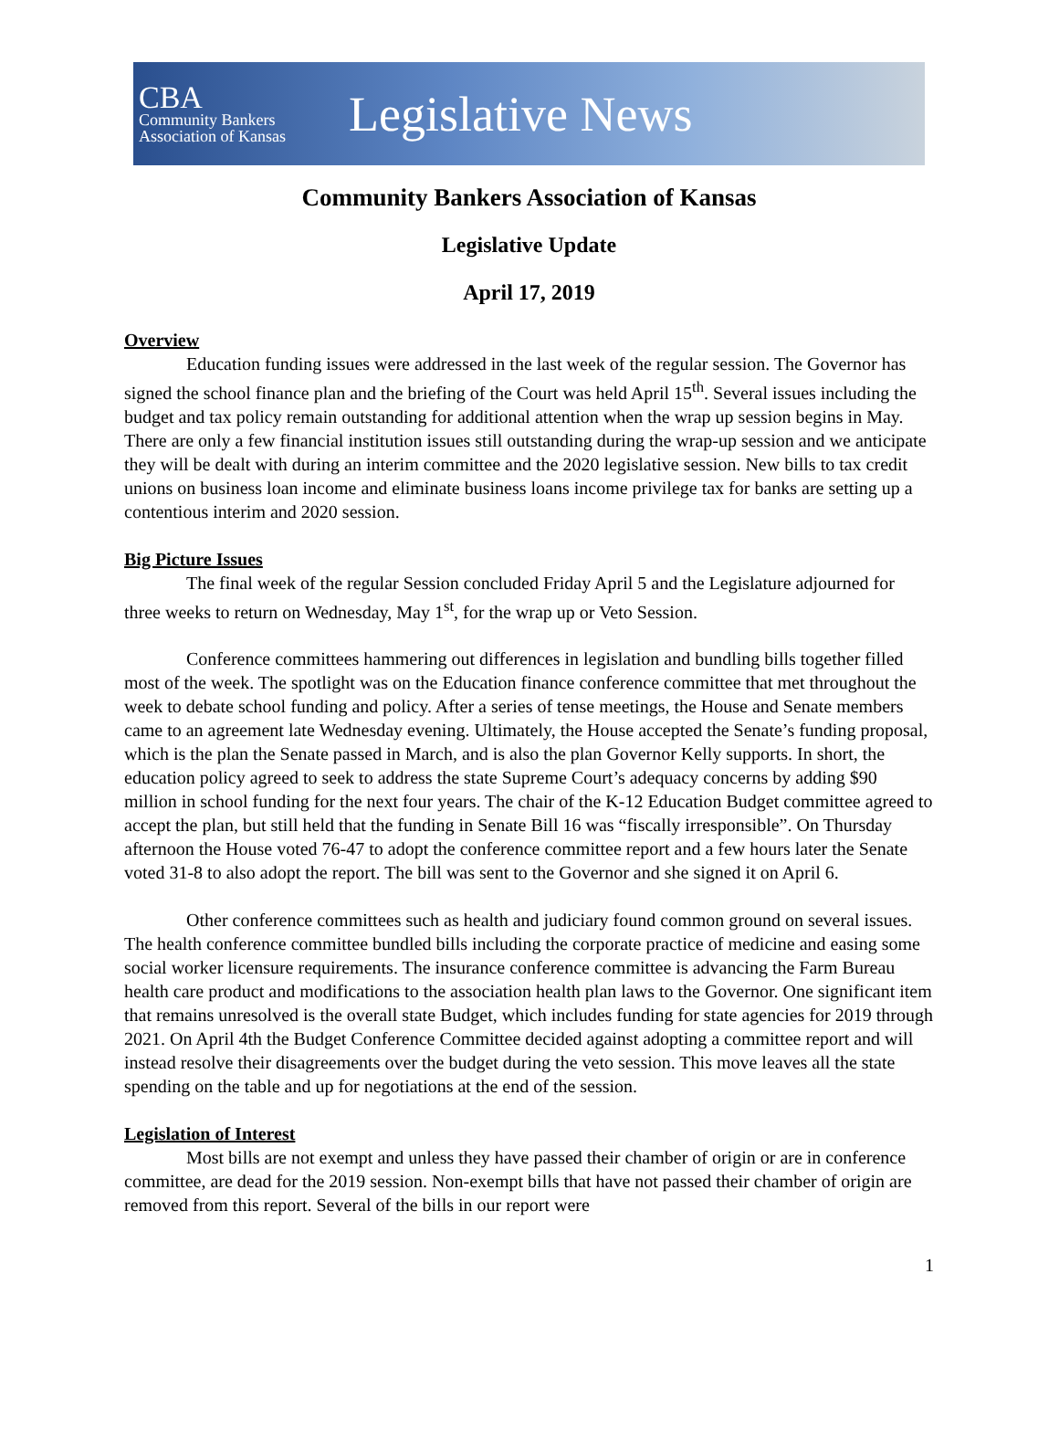CBA
Community Bankers
Association of Kansas
Legislative News
Community Bankers Association of Kansas
Legislative Update
April 17, 2019
Overview
Education funding issues were addressed in the last week of the regular session. The Governor has signed the school finance plan and the briefing of the Court was held April 15<sup>th</sup>. Several issues including the budget and tax policy remain outstanding for additional attention when the wrap up session begins in May. There are only a few financial institution issues still outstanding during the wrap-up session and we anticipate they will be dealt with during an interim committee and the 2020 legislative session. New bills to tax credit unions on business loan income and eliminate business loans income privilege tax for banks are setting up a contentious interim and 2020 session.
Big Picture Issues
The final week of the regular Session concluded Friday April 5 and the Legislature adjourned for three weeks to return on Wednesday, May 1<sup>st</sup>, for the wrap up or Veto Session.
Conference committees hammering out differences in legislation and bundling bills together filled most of the week. The spotlight was on the Education finance conference committee that met throughout the week to debate school funding and policy. After a series of tense meetings, the House and Senate members came to an agreement late Wednesday evening. Ultimately, the House accepted the Senate’s funding proposal, which is the plan the Senate passed in March, and is also the plan Governor Kelly supports. In short, the education policy agreed to seek to address the state Supreme Court’s adequacy concerns by adding $90 million in school funding for the next four years. The chair of the K-12 Education Budget committee agreed to accept the plan, but still held that the funding in Senate Bill 16 was “fiscally irresponsible”. On Thursday afternoon the House voted 76-47 to adopt the conference committee report and a few hours later the Senate voted 31-8 to also adopt the report. The bill was sent to the Governor and she signed it on April 6.
Other conference committees such as health and judiciary found common ground on several issues. The health conference committee bundled bills including the corporate practice of medicine and easing some social worker licensure requirements. The insurance conference committee is advancing the Farm Bureau health care product and modifications to the association health plan laws to the Governor. One significant item that remains unresolved is the overall state Budget, which includes funding for state agencies for 2019 through 2021. On April 4th the Budget Conference Committee decided against adopting a committee report and will instead resolve their disagreements over the budget during the veto session. This move leaves all the state spending on the table and up for negotiations at the end of the session.
Legislation of Interest
Most bills are not exempt and unless they have passed their chamber of origin or are in conference committee, are dead for the 2019 session. Non-exempt bills that have not passed their chamber of origin are removed from this report. Several of the bills in our report were
1